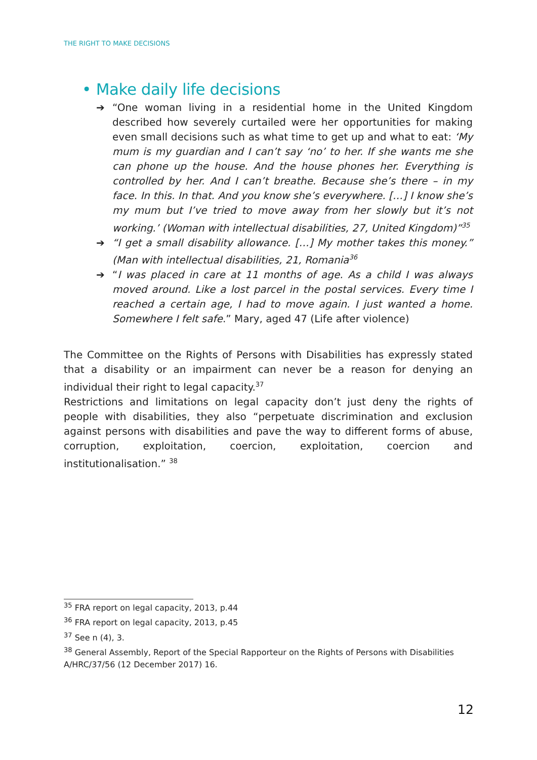THE RIGHT TO MAKE DECISIONS
• Make daily life decisions
➔ “One woman living in a residential home in the United Kingdom described how severely curtailed were her opportunities for making even small decisions such as what time to get up and what to eat: ‘My mum is my guardian and I can’t say ‘no’ to her. If she wants me she can phone up the house. And the house phones her. Everything is controlled by her. And I can’t breathe. Because she’s there – in my face. In this. In that. And you know she’s everywhere. […] I know she’s my mum but I’ve tried to move away from her slowly but it’s not working.’ (Woman with intellectual disabilities, 27, United Kingdom)”<sup>35</sup>
➔ “I get a small disability allowance. […] My mother takes this money.” (Man with intellectual disabilities, 21, Romania<sup>36</sup>
➔ “I was placed in care at 11 months of age. As a child I was always moved around. Like a lost parcel in the postal services. Every time I reached a certain age, I had to move again. I just wanted a home. Somewhere I felt safe.” Mary, aged 47 (Life after violence)
The Committee on the Rights of Persons with Disabilities has expressly stated that a disability or an impairment can never be a reason for denying an individual their right to legal capacity.<sup>37</sup>
Restrictions and limitations on legal capacity don’t just deny the rights of people with disabilities, they also “perpetuate discrimination and exclusion against persons with disabilities and pave the way to different forms of abuse, corruption, exploitation, coercion, exploitation, coercion and institutionalisation.” <sup>38</sup>
<sup>35</sup> FRA report on legal capacity, 2013, p.44
<sup>36</sup> FRA report on legal capacity, 2013, p.45
<sup>37</sup> See n (4), 3.
<sup>38</sup> General Assembly, Report of the Special Rapporteur on the Rights of Persons with Disabilities A/HRC/37/56 (12 December 2017) 16.
12